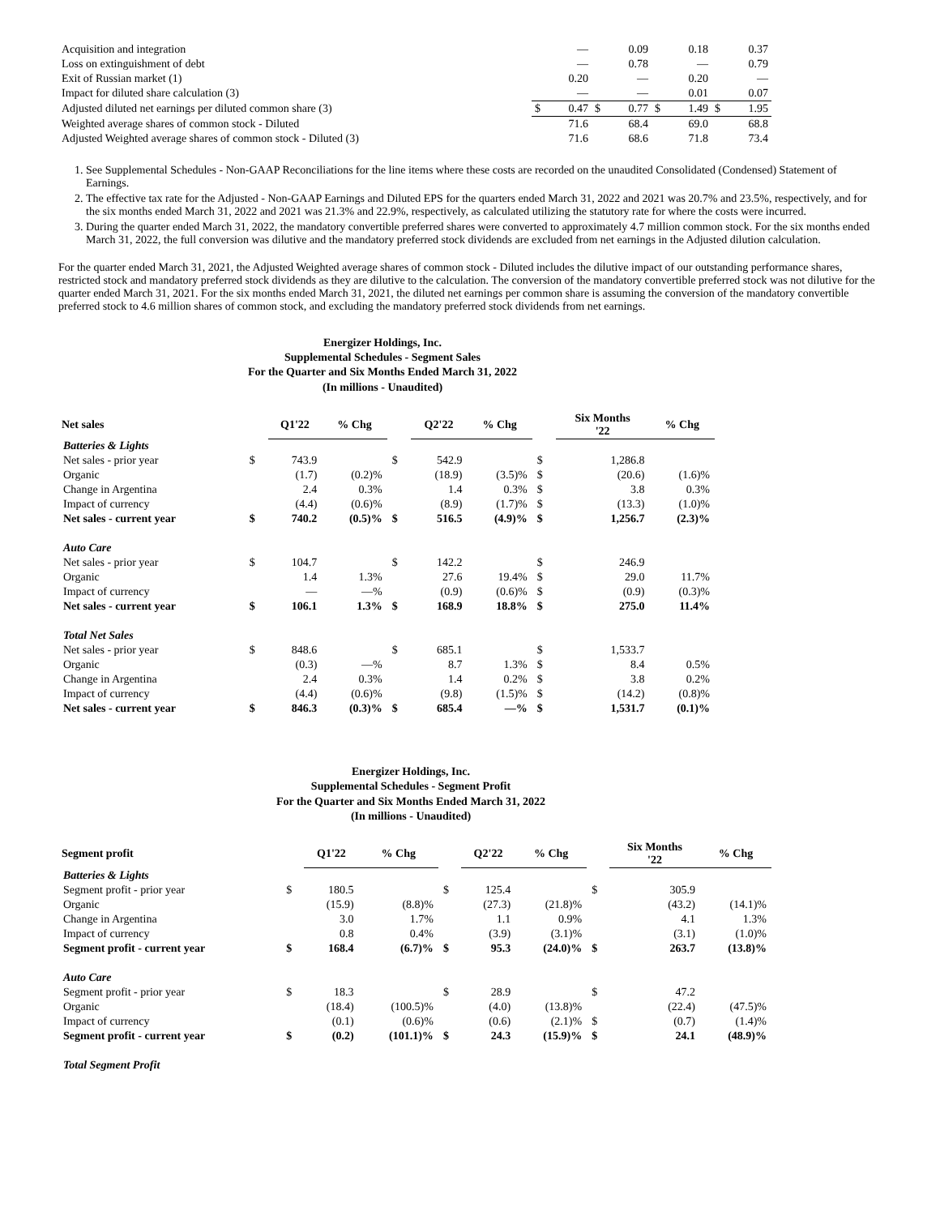| Acquisition and integration | | — | | 0.09 | | 0.18 | | 0.37 |
| Loss on extinguishment of debt | | — | | 0.78 | | — | | 0.79 |
| Exit of Russian market (1) | | 0.20 | | — | | 0.20 | | — |
| Impact for diluted share calculation (3) | | — | | — | | 0.01 | | 0.07 |
| Adjusted diluted net earnings per diluted common share (3) | $ | 0.47 | $ | 0.77 | $ | 1.49 | $ | 1.95 |
| Weighted average shares of common stock - Diluted | | 71.6 | | 68.4 | | 69.0 | | 68.8 |
| Adjusted Weighted average shares of common stock - Diluted (3) | | 71.6 | | 68.6 | | 71.8 | | 73.4 |
1. See Supplemental Schedules - Non-GAAP Reconciliations for the line items where these costs are recorded on the unaudited Consolidated (Condensed) Statement of Earnings.
2. The effective tax rate for the Adjusted - Non-GAAP Earnings and Diluted EPS for the quarters ended March 31, 2022 and 2021 was 20.7% and 23.5%, respectively, and for the six months ended March 31, 2022 and 2021 was 21.3% and 22.9%, respectively, as calculated utilizing the statutory rate for where the costs were incurred.
3. During the quarter ended March 31, 2022, the mandatory convertible preferred shares were converted to approximately 4.7 million common stock. For the six months ended March 31, 2022, the full conversion was dilutive and the mandatory preferred stock dividends are excluded from net earnings in the Adjusted dilution calculation.
For the quarter ended March 31, 2021, the Adjusted Weighted average shares of common stock - Diluted includes the dilutive impact of our outstanding performance shares, restricted stock and mandatory preferred stock dividends as they are dilutive to the calculation. The conversion of the mandatory convertible preferred stock was not dilutive for the quarter ended March 31, 2021. For the six months ended March 31, 2021, the diluted net earnings per common share is assuming the conversion of the mandatory convertible preferred stock to 4.6 million shares of common stock, and excluding the mandatory preferred stock dividends from net earnings.
Energizer Holdings, Inc.
Supplemental Schedules - Segment Sales
For the Quarter and Six Months Ended March 31, 2022
(In millions - Unaudited)
| Net sales | | Q1'22 | % Chg | | Q2'22 | % Chg | | Six Months '22 | % Chg |
| --- | --- | --- | --- | --- | --- | --- | --- | --- | --- |
| Batteries & Lights | | | | | | | | | |
| Net sales - prior year | $ | 743.9 | | $ | 542.9 | | $ | 1,286.8 | |
| Organic | | (1.7) | (0.2)% | | (18.9) | (3.5)% | $ | (20.6) | (1.6)% |
| Change in Argentina | | 2.4 | 0.3% | | 1.4 | 0.3% | $ | 3.8 | 0.3% |
| Impact of currency | | (4.4) | (0.6)% | | (8.9) | (1.7)% | $ | (13.3) | (1.0)% |
| Net sales - current year | $ | 740.2 | (0.5)% | $ | 516.5 | (4.9)% | $ | 1,256.7 | (2.3)% |
| Auto Care | | | | | | | | | |
| Net sales - prior year | $ | 104.7 | | $ | 142.2 | | $ | 246.9 | |
| Organic | | 1.4 | 1.3% | | 27.6 | 19.4% | $ | 29.0 | 11.7% |
| Impact of currency | | — | —% | | (0.9) | (0.6)% | $ | (0.9) | (0.3)% |
| Net sales - current year | $ | 106.1 | 1.3% | $ | 168.9 | 18.8% | $ | 275.0 | 11.4% |
| Total Net Sales | | | | | | | | | |
| Net sales - prior year | $ | 848.6 | | $ | 685.1 | | $ | 1,533.7 | |
| Organic | | (0.3) | —% | | 8.7 | 1.3% | $ | 8.4 | 0.5% |
| Change in Argentina | | 2.4 | 0.3% | | 1.4 | 0.2% | $ | 3.8 | 0.2% |
| Impact of currency | | (4.4) | (0.6)% | | (9.8) | (1.5)% | $ | (14.2) | (0.8)% |
| Net sales - current year | $ | 846.3 | (0.3)% | $ | 685.4 | —% | $ | 1,531.7 | (0.1)% |
Energizer Holdings, Inc.
Supplemental Schedules - Segment Profit
For the Quarter and Six Months Ended March 31, 2022
(In millions - Unaudited)
| Segment profit | | Q1'22 | % Chg | | Q2'22 | % Chg | | Six Months '22 | % Chg |
| --- | --- | --- | --- | --- | --- | --- | --- | --- | --- |
| Batteries & Lights | | | | | | | | | |
| Segment profit - prior year | $ | 180.5 | | $ | 125.4 | | $ | 305.9 | |
| Organic | | (15.9) | (8.8)% | | (27.3) | (21.8)% | | (43.2) | (14.1)% |
| Change in Argentina | | 3.0 | 1.7% | | 1.1 | 0.9% | | 4.1 | 1.3% |
| Impact of currency | | 0.8 | 0.4% | | (3.9) | (3.1)% | | (3.1) | (1.0)% |
| Segment profit - current year | $ | 168.4 | (6.7)% | $ | 95.3 | (24.0)% | $ | 263.7 | (13.8)% |
| Auto Care | | | | | | | | | |
| Segment profit - prior year | $ | 18.3 | | $ | 28.9 | | $ | 47.2 | |
| Organic | | (18.4) | (100.5)% | | (4.0) | (13.8)% | | (22.4) | (47.5)% |
| Impact of currency | | (0.1) | (0.6)% | | (0.6) | (2.1)% | $ | (0.7) | (1.4)% |
| Segment profit - current year | $ | (0.2) | (101.1)% | $ | 24.3 | (15.9)% | $ | 24.1 | (48.9)% |
| Total Segment Profit | | | | | | | | | |